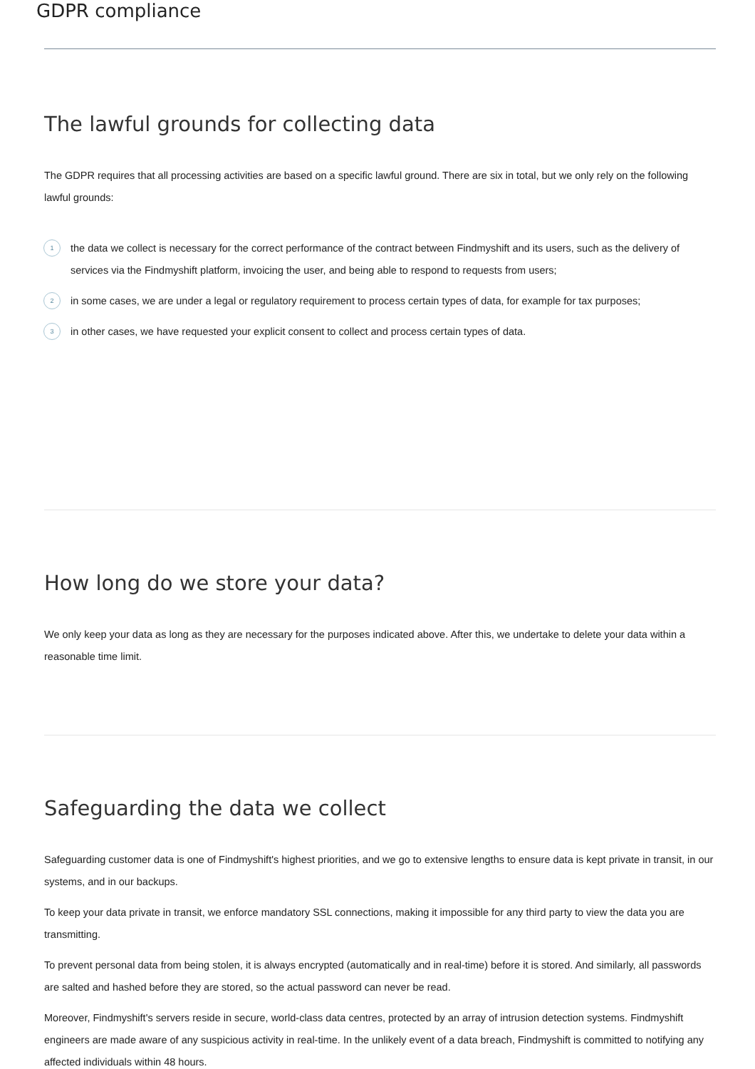GDPR compliance
The lawful grounds for collecting data
The GDPR requires that all processing activities are based on a specific lawful ground. There are six in total, but we only rely on the following lawful grounds:
1 the data we collect is necessary for the correct performance of the contract between Findmyshift and its users, such as the delivery of services via the Findmyshift platform, invoicing the user, and being able to respond to requests from users;
2 in some cases, we are under a legal or regulatory requirement to process certain types of data, for example for tax purposes;
3 in other cases, we have requested your explicit consent to collect and process certain types of data.
How long do we store your data?
We only keep your data as long as they are necessary for the purposes indicated above. After this, we undertake to delete your data within a reasonable time limit.
Safeguarding the data we collect
Safeguarding customer data is one of Findmyshift's highest priorities, and we go to extensive lengths to ensure data is kept private in transit, in our systems, and in our backups.
To keep your data private in transit, we enforce mandatory SSL connections, making it impossible for any third party to view the data you are transmitting.
To prevent personal data from being stolen, it is always encrypted (automatically and in real-time) before it is stored. And similarly, all passwords are salted and hashed before they are stored, so the actual password can never be read.
Moreover, Findmyshift's servers reside in secure, world-class data centres, protected by an array of intrusion detection systems. Findmyshift engineers are made aware of any suspicious activity in real-time. In the unlikely event of a data breach, Findmyshift is committed to notifying any affected individuals within 48 hours.